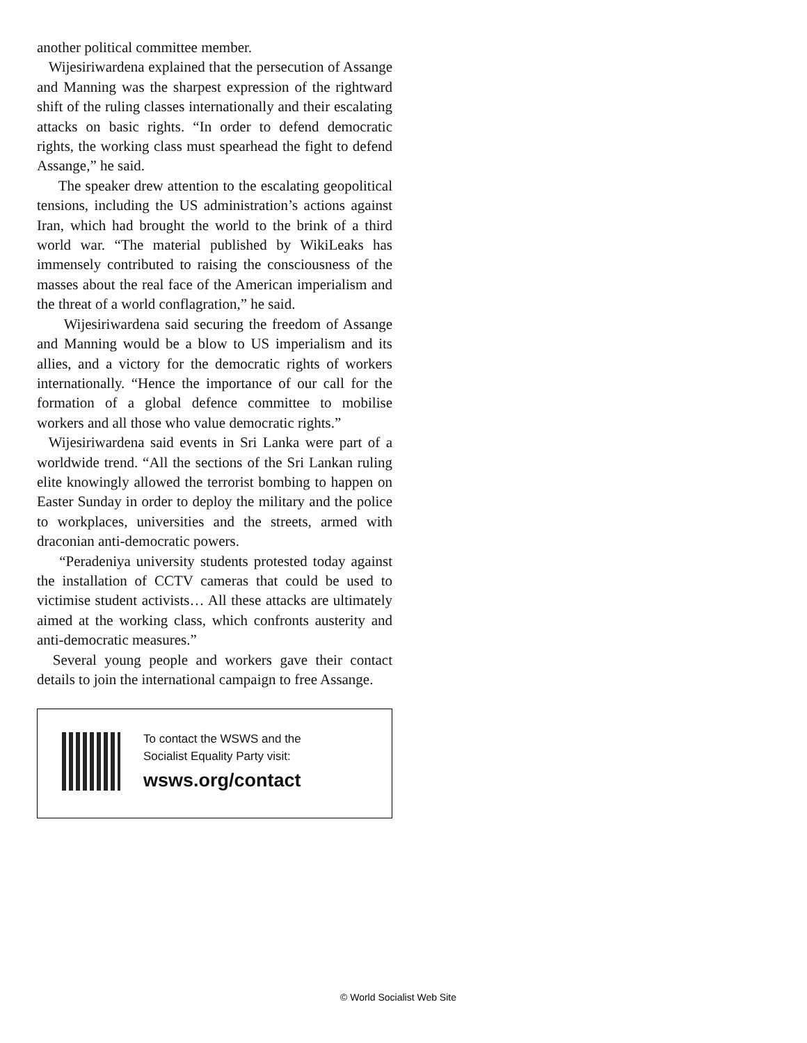another political committee member.
Wijesiriwardena explained that the persecution of Assange and Manning was the sharpest expression of the rightward shift of the ruling classes internationally and their escalating attacks on basic rights. “In order to defend democratic rights, the working class must spearhead the fight to defend Assange,” he said.
The speaker drew attention to the escalating geopolitical tensions, including the US administration’s actions against Iran, which had brought the world to the brink of a third world war. “The material published by WikiLeaks has immensely contributed to raising the consciousness of the masses about the real face of the American imperialism and the threat of a world conflagration,” he said.
Wijesiriwardena said securing the freedom of Assange and Manning would be a blow to US imperialism and its allies, and a victory for the democratic rights of workers internationally. “Hence the importance of our call for the formation of a global defence committee to mobilise workers and all those who value democratic rights.”
Wijesiriwardena said events in Sri Lanka were part of a worldwide trend. “All the sections of the Sri Lankan ruling elite knowingly allowed the terrorist bombing to happen on Easter Sunday in order to deploy the military and the police to workplaces, universities and the streets, armed with draconian anti-democratic powers.
“Peradeniya university students protested today against the installation of CCTV cameras that could be used to victimise student activists… All these attacks are ultimately aimed at the working class, which confronts austerity and anti-democratic measures.”
Several young people and workers gave their contact details to join the international campaign to free Assange.
To contact the WSWS and the
Socialist Equality Party visit:
wsws.org/contact
© World Socialist Web Site